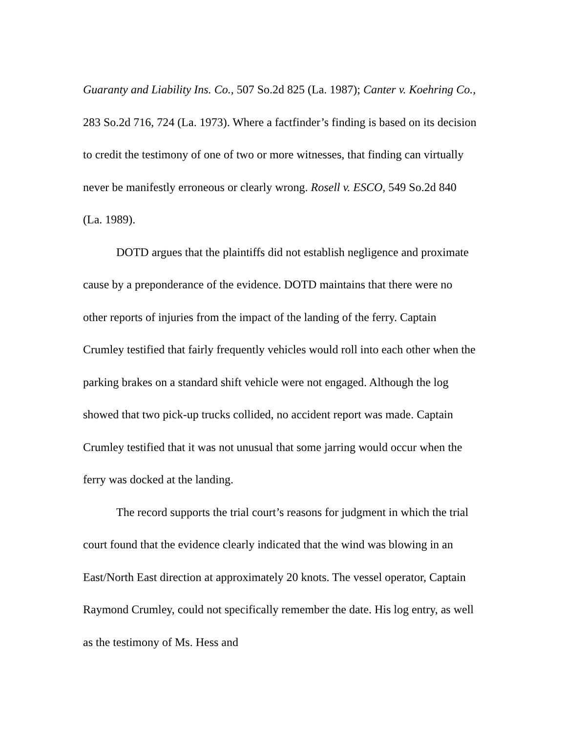Guaranty and Liability Ins. Co., 507 So.2d 825 (La. 1987); Canter v. Koehring Co., 283 So.2d 716, 724 (La. 1973). Where a factfinder’s finding is based on its decision to credit the testimony of one of two or more witnesses, that finding can virtually never be manifestly erroneous or clearly wrong. Rosell v. ESCO, 549 So.2d 840 (La. 1989).
DOTD argues that the plaintiffs did not establish negligence and proximate cause by a preponderance of the evidence. DOTD maintains that there were no other reports of injuries from the impact of the landing of the ferry. Captain Crumley testified that fairly frequently vehicles would roll into each other when the parking brakes on a standard shift vehicle were not engaged. Although the log showed that two pick-up trucks collided, no accident report was made. Captain Crumley testified that it was not unusual that some jarring would occur when the ferry was docked at the landing.
The record supports the trial court’s reasons for judgment in which the trial court found that the evidence clearly indicated that the wind was blowing in an East/North East direction at approximately 20 knots. The vessel operator, Captain Raymond Crumley, could not specifically remember the date. His log entry, as well as the testimony of Ms. Hess and